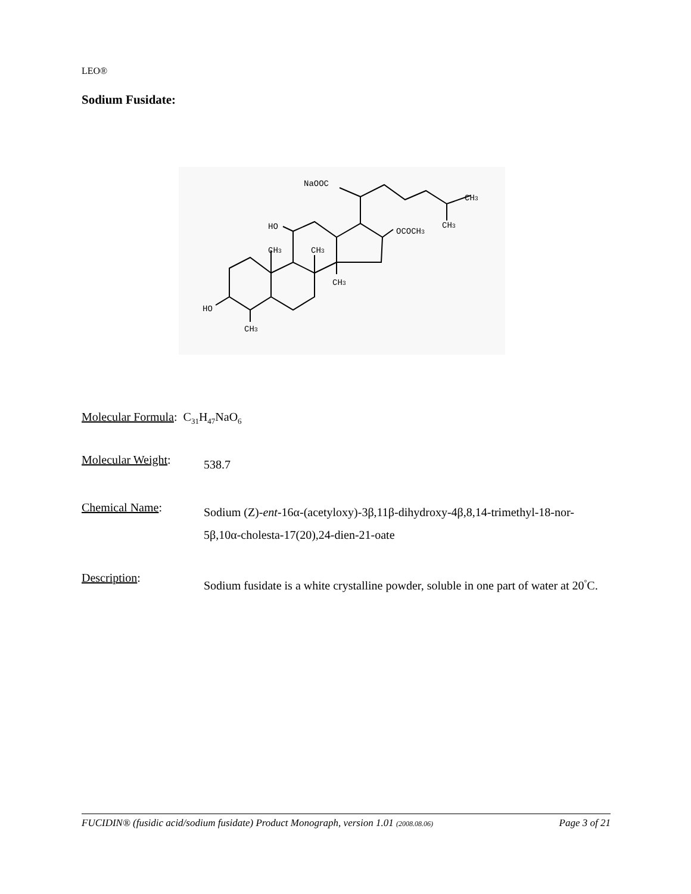LEO®
Sodium Fusidate:
NaOOC
CH3
CH3
HO
OCOCH3
CH3
CH3
CH3
HO
CH3
Molecular Formula: C<sub>31</sub>H<sub>47</sub>NaO<sub>6</sub>
Molecular Weight: 538.7
Chemical Name: Sodium (Z)-ent-16α-(acetyloxy)-3β,11β-dihydroxy-4β,8,14-trimethyl-18-nor-5β,10α-cholesta-17(20),24-dien-21-oate
Description: Sodium fusidate is a white crystalline powder, soluble in one part of water at 20<sup>°</sup>C.
FUCIDIN® (fusidic acid/sodium fusidate) Product Monograph, version 1.01 (2008.08.06) Page 3 of 21